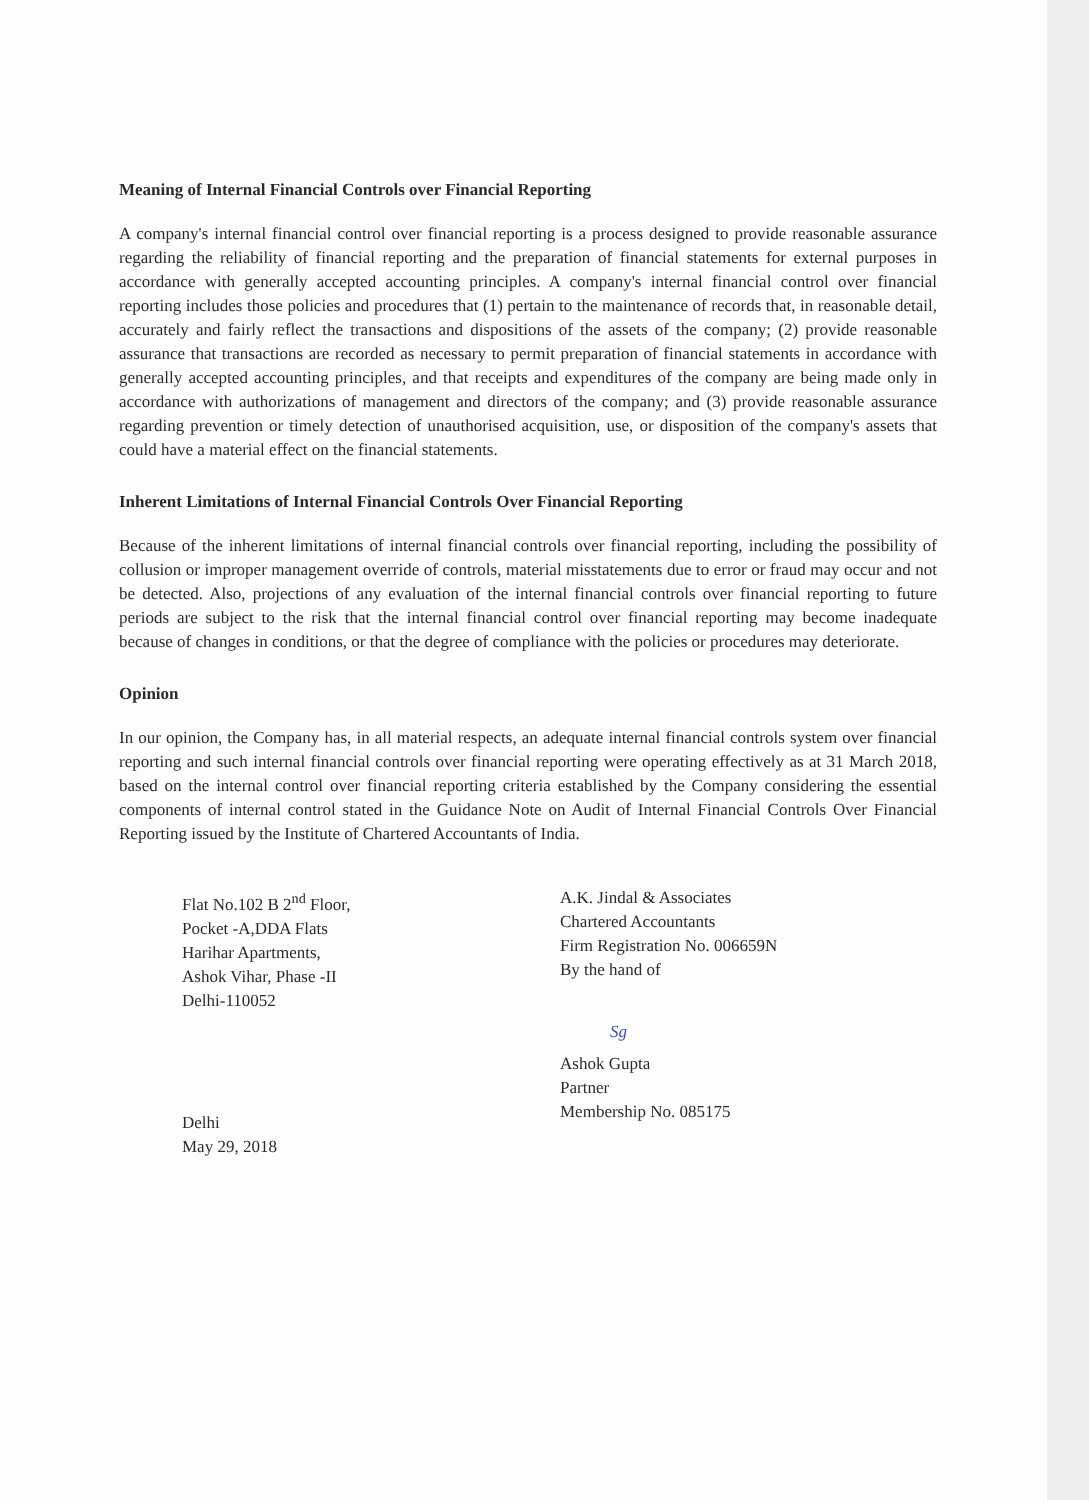Meaning of Internal Financial Controls over Financial Reporting
A company's internal financial control over financial reporting is a process designed to provide reasonable assurance regarding the reliability of financial reporting and the preparation of financial statements for external purposes in accordance with generally accepted accounting principles. A company's internal financial control over financial reporting includes those policies and procedures that (1) pertain to the maintenance of records that, in reasonable detail, accurately and fairly reflect the transactions and dispositions of the assets of the company; (2) provide reasonable assurance that transactions are recorded as necessary to permit preparation of financial statements in accordance with generally accepted accounting principles, and that receipts and expenditures of the company are being made only in accordance with authorizations of management and directors of the company; and (3) provide reasonable assurance regarding prevention or timely detection of unauthorised acquisition, use, or disposition of the company's assets that could have a material effect on the financial statements.
Inherent Limitations of Internal Financial Controls Over Financial Reporting
Because of the inherent limitations of internal financial controls over financial reporting, including the possibility of collusion or improper management override of controls, material misstatements due to error or fraud may occur and not be detected. Also, projections of any evaluation of the internal financial controls over financial reporting to future periods are subject to the risk that the internal financial control over financial reporting may become inadequate because of changes in conditions, or that the degree of compliance with the policies or procedures may deteriorate.
Opinion
In our opinion, the Company has, in all material respects, an adequate internal financial controls system over financial reporting and such internal financial controls over financial reporting were operating effectively as at 31 March 2018, based on the internal control over financial reporting criteria established by the Company considering the essential components of internal control stated in the Guidance Note on Audit of Internal Financial Controls Over Financial Reporting issued by the Institute of Chartered Accountants of India.
Flat No.102 B 2<sup>nd</sup> Floor,
Pocket -A,DDA Flats
Harihar Apartments,
Ashok Vihar, Phase -II
Delhi-110052
Delhi
May 29, 2018
A.K. Jindal & Associates
Chartered Accountants
Firm Registration No. 006659N
By the hand of
Sg
Ashok Gupta
Partner
Membership No. 085175